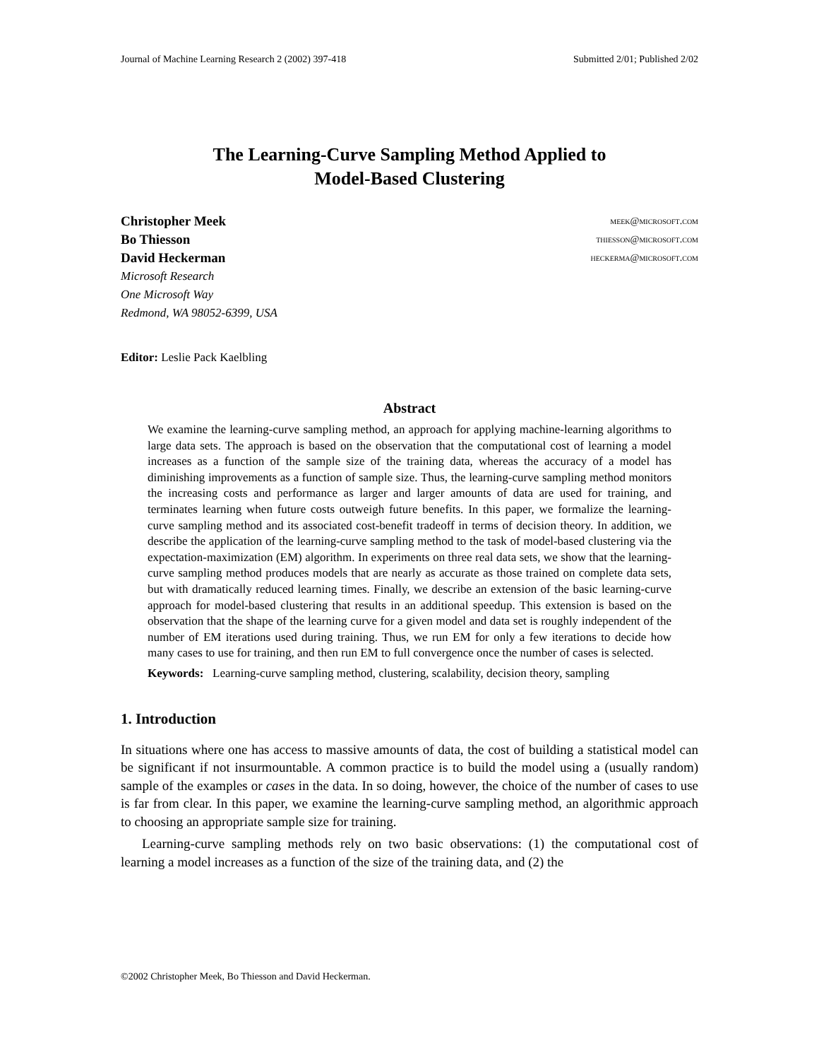Journal of Machine Learning Research 2 (2002) 397-418 Submitted 2/01; Published 2/02
The Learning-Curve Sampling Method Applied to
Model-Based Clustering
Christopher Meek meek@microsoft.com
Bo Thiesson thiesson@microsoft.com
David Heckerman heckerma@microsoft.com
Microsoft Research
One Microsoft Way
Redmond, WA 98052-6399, USA
Editor: Leslie Pack Kaelbling
Abstract
We examine the learning-curve sampling method, an approach for applying machine-learning algorithms to large data sets. The approach is based on the observation that the computational cost of learning a model increases as a function of the sample size of the training data, whereas the accuracy of a model has diminishing improvements as a function of sample size. Thus, the learning-curve sampling method monitors the increasing costs and performance as larger and larger amounts of data are used for training, and terminates learning when future costs outweigh future benefits. In this paper, we formalize the learning-curve sampling method and its associated cost-benefit tradeoff in terms of decision theory. In addition, we describe the application of the learning-curve sampling method to the task of model-based clustering via the expectation-maximization (EM) algorithm. In experiments on three real data sets, we show that the learning-curve sampling method produces models that are nearly as accurate as those trained on complete data sets, but with dramatically reduced learning times. Finally, we describe an extension of the basic learning-curve approach for model-based clustering that results in an additional speedup. This extension is based on the observation that the shape of the learning curve for a given model and data set is roughly independent of the number of EM iterations used during training. Thus, we run EM for only a few iterations to decide how many cases to use for training, and then run EM to full convergence once the number of cases is selected.
Keywords: Learning-curve sampling method, clustering, scalability, decision theory, sampling
1. Introduction
In situations where one has access to massive amounts of data, the cost of building a statistical model can be significant if not insurmountable. A common practice is to build the model using a (usually random) sample of the examples or cases in the data. In so doing, however, the choice of the number of cases to use is far from clear. In this paper, we examine the learning-curve sampling method, an algorithmic approach to choosing an appropriate sample size for training.
Learning-curve sampling methods rely on two basic observations: (1) the computational cost of learning a model increases as a function of the size of the training data, and (2) the
©2002 Christopher Meek, Bo Thiesson and David Heckerman.